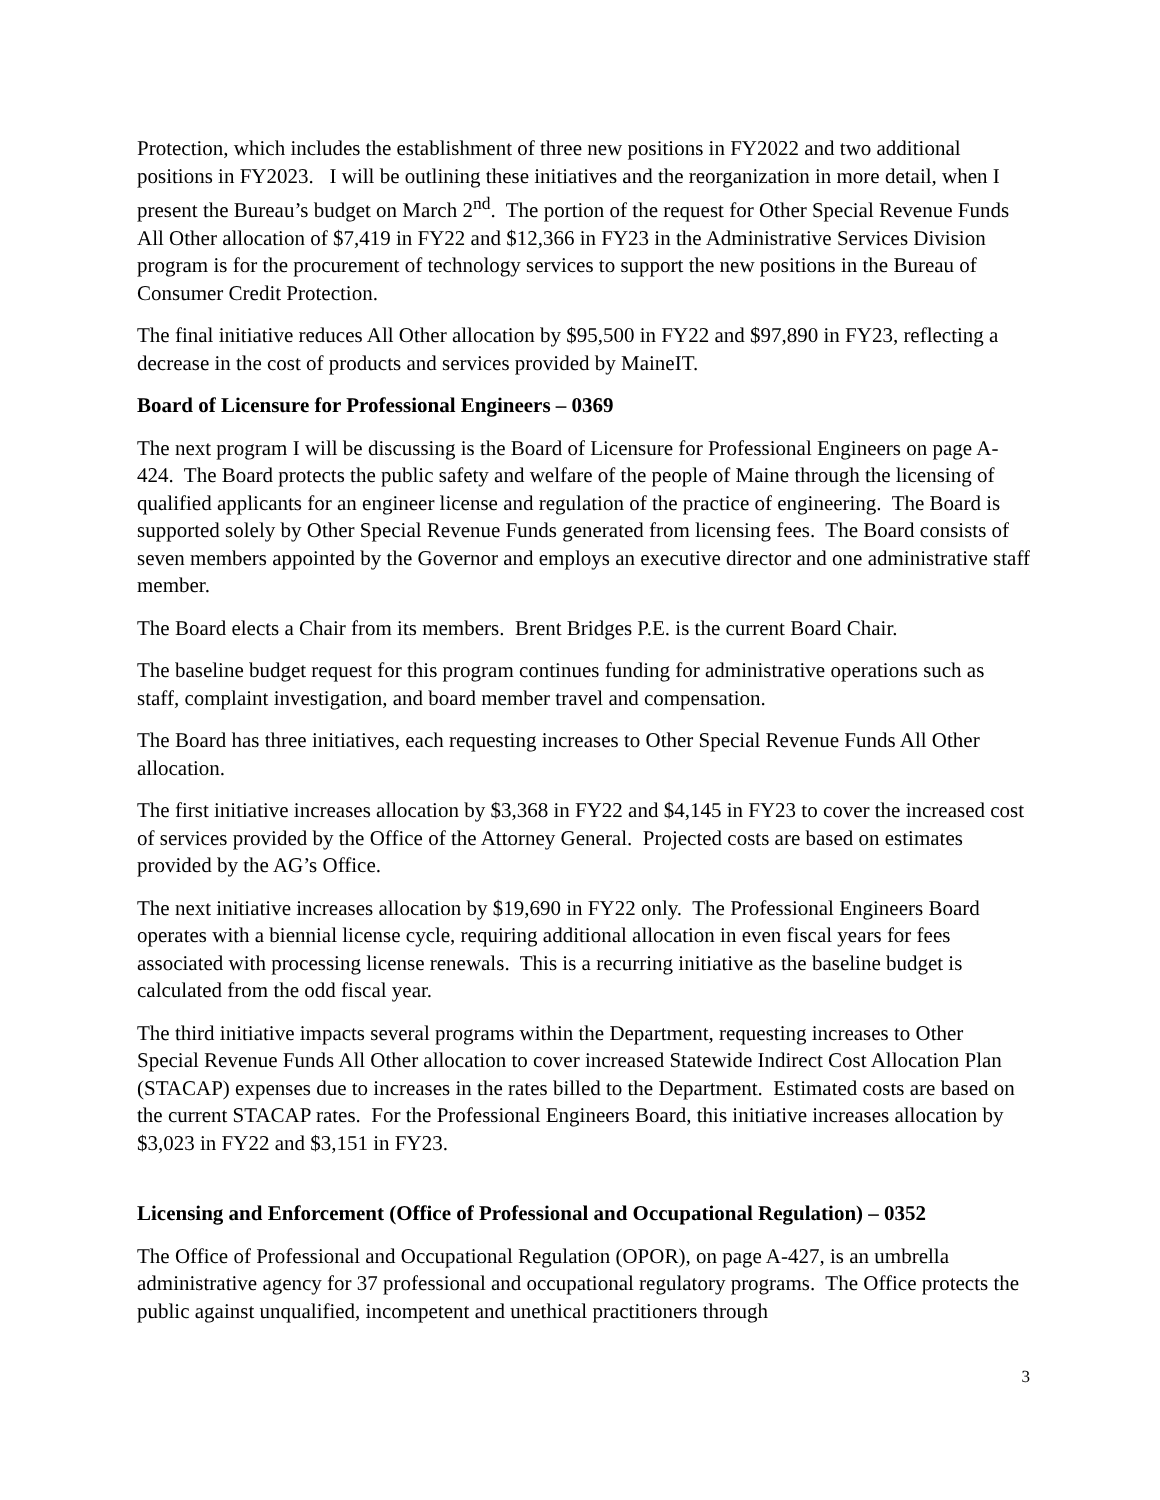Protection, which includes the establishment of three new positions in FY2022 and two additional positions in FY2023. I will be outlining these initiatives and the reorganization in more detail, when I present the Bureau’s budget on March 2<sup>nd</sup>. The portion of the request for Other Special Revenue Funds All Other allocation of $7,419 in FY22 and $12,366 in FY23 in the Administrative Services Division program is for the procurement of technology services to support the new positions in the Bureau of Consumer Credit Protection.
The final initiative reduces All Other allocation by $95,500 in FY22 and $97,890 in FY23, reflecting a decrease in the cost of products and services provided by MaineIT.
Board of Licensure for Professional Engineers – 0369
The next program I will be discussing is the Board of Licensure for Professional Engineers on page A-424. The Board protects the public safety and welfare of the people of Maine through the licensing of qualified applicants for an engineer license and regulation of the practice of engineering. The Board is supported solely by Other Special Revenue Funds generated from licensing fees. The Board consists of seven members appointed by the Governor and employs an executive director and one administrative staff member.
The Board elects a Chair from its members. Brent Bridges P.E. is the current Board Chair.
The baseline budget request for this program continues funding for administrative operations such as staff, complaint investigation, and board member travel and compensation.
The Board has three initiatives, each requesting increases to Other Special Revenue Funds All Other allocation.
The first initiative increases allocation by $3,368 in FY22 and $4,145 in FY23 to cover the increased cost of services provided by the Office of the Attorney General. Projected costs are based on estimates provided by the AG’s Office.
The next initiative increases allocation by $19,690 in FY22 only. The Professional Engineers Board operates with a biennial license cycle, requiring additional allocation in even fiscal years for fees associated with processing license renewals. This is a recurring initiative as the baseline budget is calculated from the odd fiscal year.
The third initiative impacts several programs within the Department, requesting increases to Other Special Revenue Funds All Other allocation to cover increased Statewide Indirect Cost Allocation Plan (STACAP) expenses due to increases in the rates billed to the Department. Estimated costs are based on the current STACAP rates. For the Professional Engineers Board, this initiative increases allocation by $3,023 in FY22 and $3,151 in FY23.
Licensing and Enforcement (Office of Professional and Occupational Regulation) – 0352
The Office of Professional and Occupational Regulation (OPOR), on page A-427, is an umbrella administrative agency for 37 professional and occupational regulatory programs. The Office protects the public against unqualified, incompetent and unethical practitioners through
3